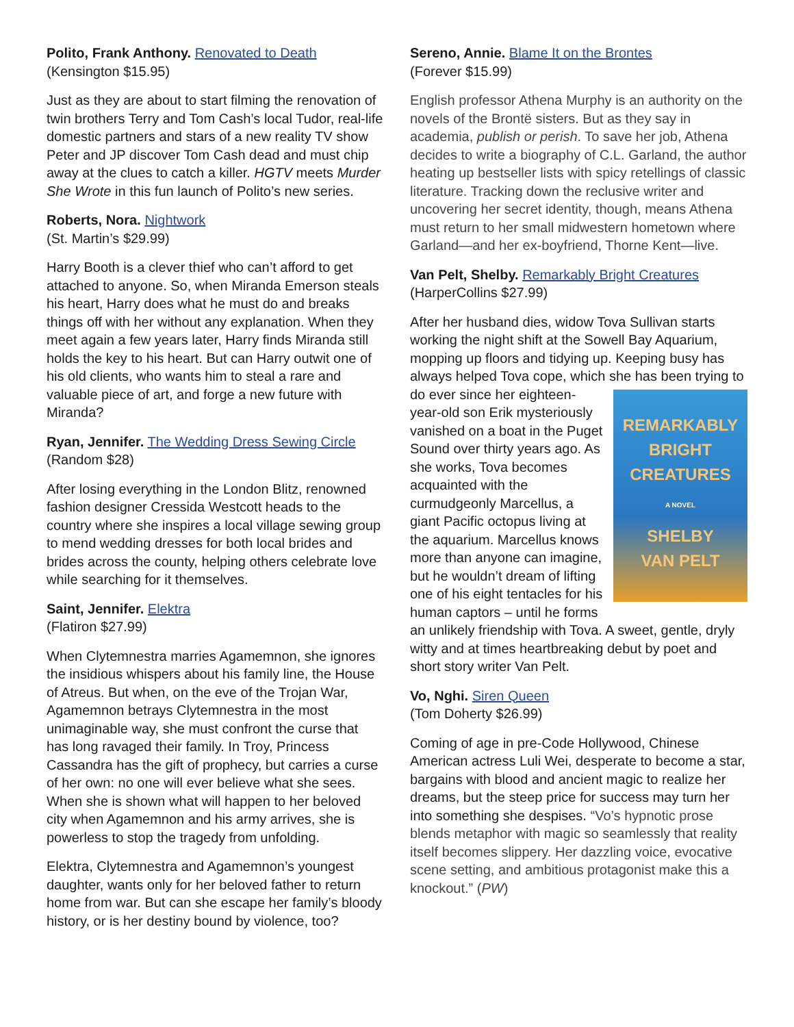Polito, Frank Anthony. Renovated to Death
(Kensington $15.95)
Just as they are about to start filming the renovation of twin brothers Terry and Tom Cash’s local Tudor, real-life domestic partners and stars of a new reality TV show Peter and JP discover Tom Cash dead and must chip away at the clues to catch a killer. HGTV meets Murder She Wrote in this fun launch of Polito’s new series.
Roberts, Nora. Nightwork
(St. Martin’s $29.99)
Harry Booth is a clever thief who can’t afford to get attached to anyone. So, when Miranda Emerson steals his heart, Harry does what he must do and breaks things off with her without any explanation. When they meet again a few years later, Harry finds Miranda still holds the key to his heart. But can Harry outwit one of his old clients, who wants him to steal a rare and valuable piece of art, and forge a new future with Miranda?
Ryan, Jennifer. The Wedding Dress Sewing Circle
(Random $28)
After losing everything in the London Blitz, renowned fashion designer Cressida Westcott heads to the country where she inspires a local village sewing group to mend wedding dresses for both local brides and brides across the county, helping others celebrate love while searching for it themselves.
Saint, Jennifer. Elektra
(Flatiron $27.99)
When Clytemnestra marries Agamemnon, she ignores the insidious whispers about his family line, the House of Atreus. But when, on the eve of the Trojan War, Agamemnon betrays Clytemnestra in the most unimaginable way, she must confront the curse that has long ravaged their family. In Troy, Princess Cassandra has the gift of prophecy, but carries a curse of her own: no one will ever believe what she sees. When she is shown what will happen to her beloved city when Agamemnon and his army arrives, she is powerless to stop the tragedy from unfolding.
Elektra, Clytemnestra and Agamemnon’s youngest daughter, wants only for her beloved father to return home from war. But can she escape her family’s bloody history, or is her destiny bound by violence, too?
Sereno, Annie. Blame It on the Brontes
(Forever $15.99)
English professor Athena Murphy is an authority on the novels of the Brontë sisters. But as they say in academia, publish or perish. To save her job, Athena decides to write a biography of C.L. Garland, the author heating up bestseller lists with spicy retellings of classic literature. Tracking down the reclusive writer and uncovering her secret identity, though, means Athena must return to her small midwestern hometown where Garland—and her ex-boyfriend, Thorne Kent—live.
Van Pelt, Shelby. Remarkably Bright Creatures
(HarperCollins $27.99)
After her husband dies, widow Tova Sullivan starts working the night shift at the Sowell Bay Aquarium, mopping up floors and tidying up. Keeping busy has always helped Tova cope, which she has been trying REMARKABLY
BRIGHT
CREATURES
A NOVEL
SHELBY
VAN PELT to do ever since her eighteen-year-old son Erik mysteriously vanished on a boat in the Puget Sound over thirty years ago. As she works, Tova becomes acquainted with the curmudgeonly Marcellus, a giant Pacific octopus living at the aquarium. Marcellus knows more than anyone can imagine, but he wouldn’t dream of lifting one of his eight tentacles for his human captors – until he forms an unlikely friendship with Tova. A sweet, gentle, dryly witty and at times heartbreaking debut by poet and short story writer Van Pelt.
Vo, Nghi. Siren Queen
(Tom Doherty $26.99)
Coming of age in pre-Code Hollywood, Chinese American actress Luli Wei, desperate to become a star, bargains with blood and ancient magic to realize her dreams, but the steep price for success may turn her into something she despises. “Vo’s hypnotic prose blends metaphor with magic so seamlessly that reality itself becomes slippery. Her dazzling voice, evocative scene setting, and ambitious protagonist make this a knockout.” (PW)